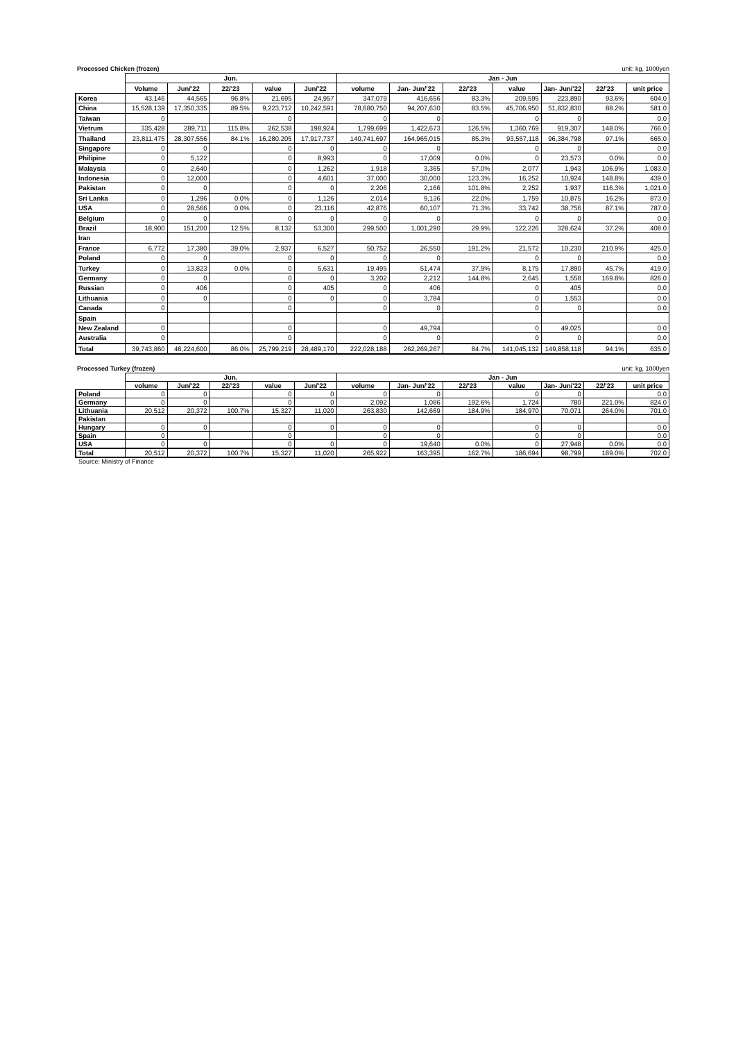Processed Chicken (frozen) unit: kg, 1000yen
| | Jun. | | | | | Jan - Jun | | | | | | |
| --- | --- | --- | --- | --- | --- | --- | --- | --- | --- | --- | --- | --- |
| | Volume | Jun/'22 | 22/'23 | value | Jun/'22 | volume | Jan- Jun/'22 | 22/'23 | value | Jan- Jun/'22 | 22/'23 | unit price |
| Korea | 43,146 | 44,565 | 96.8% | 21,695 | 24,957 | 347,079 | 416,656 | 83.3% | 209,595 | 223,890 | 93.6% | 604.0 |
| China | 15,528,139 | 17,350,335 | 89.5% | 9,223,712 | 10,242,591 | 78,680,750 | 94,207,630 | 83.5% | 45,706,950 | 51,832,830 | 88.2% | 581.0 |
| Taiwan | 0 | | | 0 | | 0 | 0 | | 0 | 0 | | 0.0 |
| Vietrum | 335,428 | 289,711 | 115.8% | 262,538 | 198,924 | 1,799,699 | 1,422,673 | 126.5% | 1,360,769 | 919,307 | 148.0% | 766.0 |
| Thailand | 23,811,475 | 28,307,556 | 84.1% | 16,280,205 | 17,917,737 | 140,741,697 | 164,965,015 | 85.3% | 93,557,118 | 96,384,798 | 97.1% | 665.0 |
| Singapore | 0 | 0 | | 0 | 0 | 0 | 0 | | 0 | 0 | | 0.0 |
| Philipine | 0 | 5,122 | | 0 | 8,993 | 0 | 17,009 | 0.0% | 0 | 23,573 | 0.0% | 0.0 |
| Malaysia | 0 | 2,640 | | 0 | 1,262 | 1,918 | 3,365 | 57.0% | 2,077 | 1,943 | 106.9% | 1,083.0 |
| Indonesia | 0 | 12,000 | | 0 | 4,601 | 37,000 | 30,000 | 123.3% | 16,252 | 10,924 | 148.8% | 439.0 |
| Pakistan | 0 | 0 | | 0 | 0 | 2,206 | 2,166 | 101.8% | 2,252 | 1,937 | 116.3% | 1,021.0 |
| Sri Lanka | 0 | 1,296 | 0.0% | 0 | 1,126 | 2,014 | 9,136 | 22.0% | 1,759 | 10,875 | 16.2% | 873.0 |
| USA | 0 | 28,566 | 0.0% | 0 | 23,116 | 42,876 | 60,107 | 71.3% | 33,742 | 38,756 | 87.1% | 787.0 |
| Belgium | 0 | 0 | | 0 | 0 | 0 | 0 | | 0 | 0 | | 0.0 |
| Brazil | 18,900 | 151,200 | 12.5% | 8,132 | 53,300 | 299,500 | 1,001,290 | 29.9% | 122,226 | 328,624 | 37.2% | 408.0 |
| Iran | | | | | | | | | | | | |
| France | 6,772 | 17,380 | 39.0% | 2,937 | 6,527 | 50,752 | 26,550 | 191.2% | 21,572 | 10,230 | 210.9% | 425.0 |
| Poland | 0 | 0 | | 0 | 0 | 0 | 0 | | 0 | 0 | | 0.0 |
| Turkey | 0 | 13,823 | 0.0% | 0 | 5,631 | 19,495 | 51,474 | 37.9% | 8,175 | 17,890 | 45.7% | 419.0 |
| Germany | 0 | 0 | | 0 | 0 | 3,202 | 2,212 | 144.8% | 2,645 | 1,558 | 169.8% | 826.0 |
| Russian | 0 | 406 | | 0 | 405 | 0 | 406 | | 0 | 405 | | 0.0 |
| Lithuania | 0 | 0 | | 0 | 0 | 0 | 3,784 | | 0 | 1,553 | | 0.0 |
| Canada | 0 | | | 0 | | 0 | 0 | | 0 | 0 | | 0.0 |
| Spain | | | | | | | | | | | | |
| New Zealand | 0 | | | 0 | | 0 | 49,794 | | 0 | 49,025 | | 0.0 |
| Australia | 0 | | | 0 | | 0 | 0 | | 0 | 0 | | 0.0 |
| Total | 39,743,860 | 46,224,600 | 86.0% | 25,799,219 | 28,489,170 | 222,028,188 | 262,269,267 | 84.7% | 141,045,132 | 149,858,118 | 94.1% | 635.0 |
Processed Turkey (frozen) unit: kg, 1000yen
| | Jun. | | | | | Jan - Jun | | | | | | |
| --- | --- | --- | --- | --- | --- | --- | --- | --- | --- | --- | --- | --- |
| | volume | Jun/'22 | 22/'23 | value | Jun/'22 | volume | Jan- Jun/'22 | 22/'23 | value | Jan- Jun/'22 | 22/'23 | unit price |
| Poland | 0 | 0 | | 0 | 0 | 0 | 0 | | 0 | 0 | | 0.0 |
| Germany | 0 | 0 | | 0 | 0 | 2,092 | 1,086 | 192.6% | 1,724 | 780 | 221.0% | 824.0 |
| Lithuania | 20,512 | 20,372 | 100.7% | 15,327 | 11,020 | 263,830 | 142,669 | 184.9% | 184,970 | 70,071 | 264.0% | 701.0 |
| Pakistan | | | | | | | | | | | | |
| Hungary | 0 | 0 | | 0 | 0 | 0 | 0 | | 0 | 0 | | 0.0 |
| Spain | 0 | | | 0 | | 0 | 0 | | 0 | 0 | | 0.0 |
| USA | 0 | 0 | | 0 | 0 | 0 | 19,640 | 0.0% | 0 | 27,948 | 0.0% | 0.0 |
| Total | 20,512 | 20,372 | 100.7% | 15,327 | 11,020 | 265,922 | 163,395 | 162.7% | 186,694 | 98,799 | 189.0% | 702.0 |
Source: Ministry of Finance